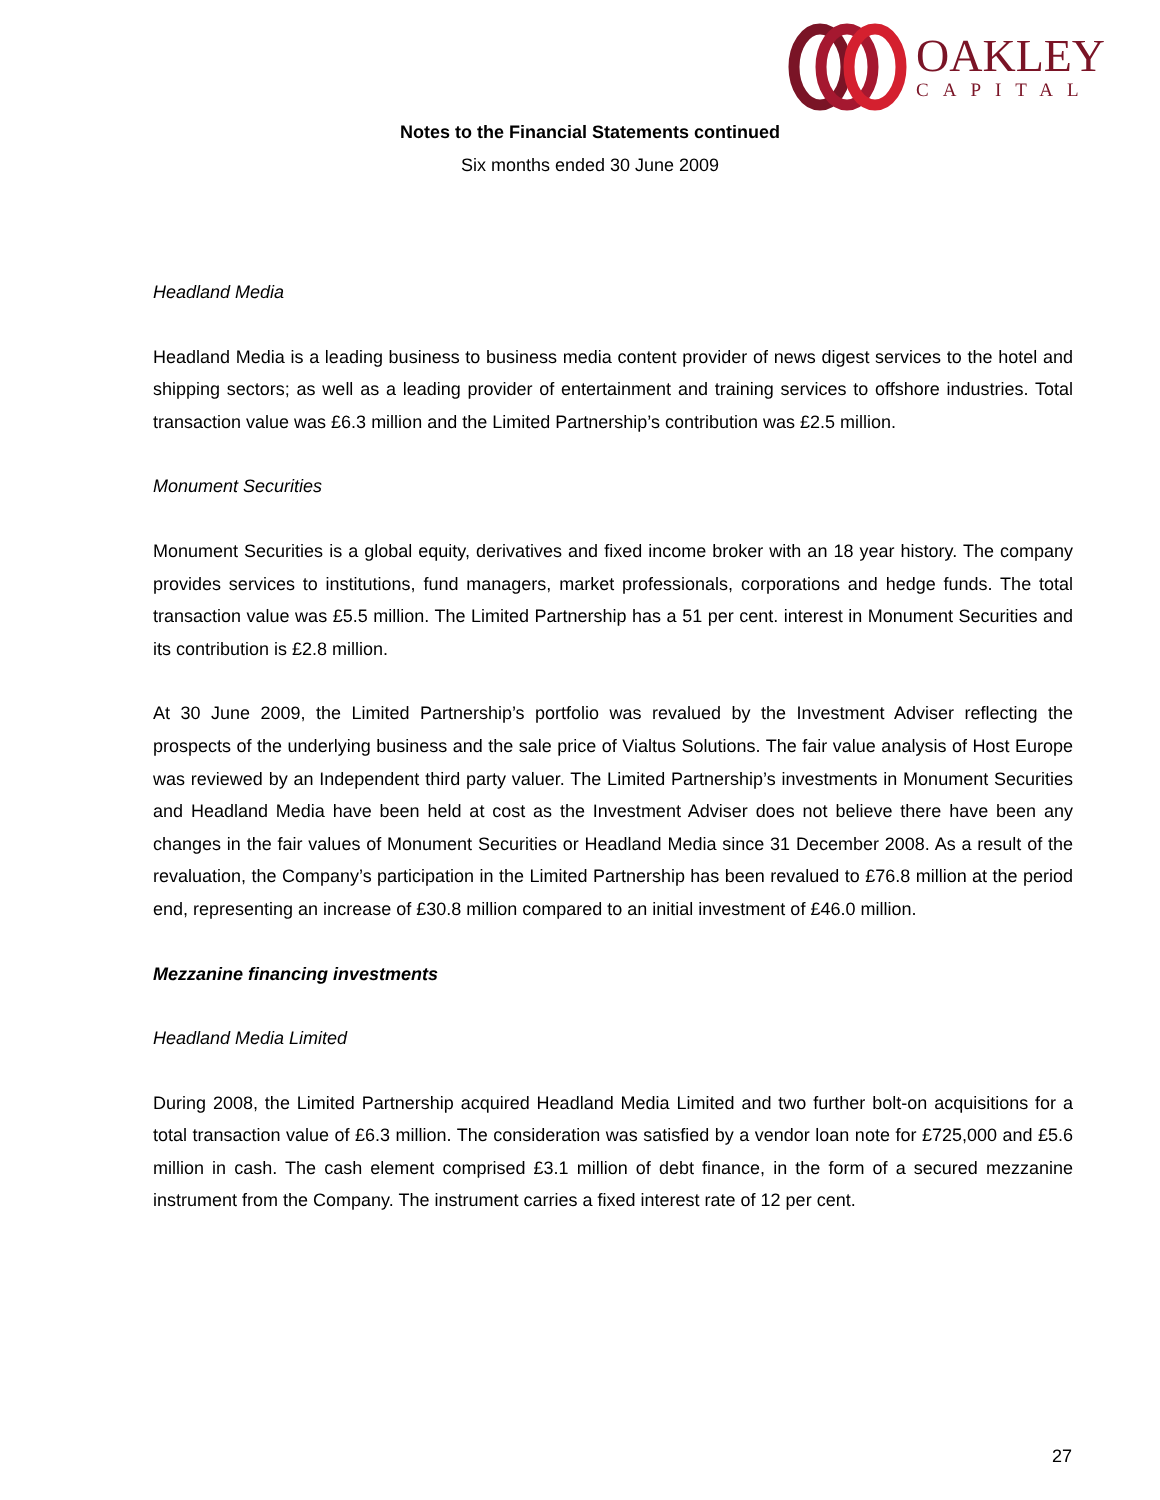OAKLEY
CAPITAL
Notes to the Financial Statements continued
Six months ended 30 June 2009
Headland Media
Headland Media is a leading business to business media content provider of news digest services to the hotel and shipping sectors; as well as a leading provider of entertainment and training services to offshore industries. Total transaction value was £6.3 million and the Limited Partnership’s contribution was £2.5 million.
Monument Securities
Monument Securities is a global equity, derivatives and fixed income broker with an 18 year history. The company provides services to institutions, fund managers, market professionals, corporations and hedge funds. The total transaction value was £5.5 million. The Limited Partnership has a 51 per cent. interest in Monument Securities and its contribution is £2.8 million.
At 30 June 2009, the Limited Partnership’s portfolio was revalued by the Investment Adviser reflecting the prospects of the underlying business and the sale price of Vialtus Solutions. The fair value analysis of Host Europe was reviewed by an Independent third party valuer. The Limited Partnership’s investments in Monument Securities and Headland Media have been held at cost as the Investment Adviser does not believe there have been any changes in the fair values of Monument Securities or Headland Media since 31 December 2008. As a result of the revaluation, the Company’s participation in the Limited Partnership has been revalued to £76.8 million at the period end, representing an increase of £30.8 million compared to an initial investment of £46.0 million.
Mezzanine financing investments
Headland Media Limited
During 2008, the Limited Partnership acquired Headland Media Limited and two further bolt-on acquisitions for a total transaction value of £6.3 million. The consideration was satisfied by a vendor loan note for £725,000 and £5.6 million in cash. The cash element comprised £3.1 million of debt finance, in the form of a secured mezzanine instrument from the Company. The instrument carries a fixed interest rate of 12 per cent.
27